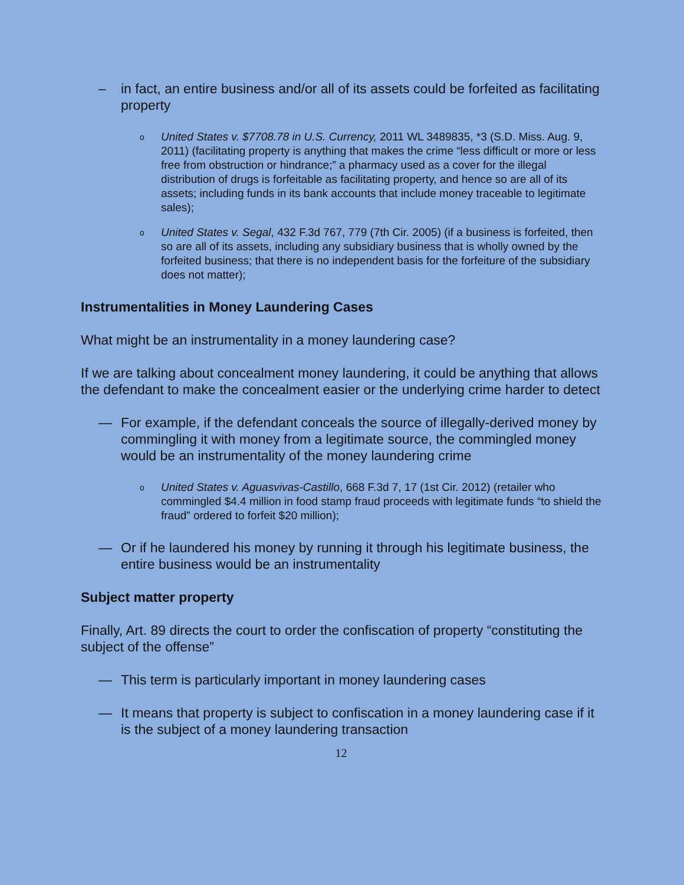– in fact, an entire business and/or all of its assets could be forfeited as facilitating property
o United States v. $7708.78 in U.S. Currency, 2011 WL 3489835, *3 (S.D. Miss. Aug. 9, 2011) (facilitating property is anything that makes the crime “less difficult or more or less free from obstruction or hindrance;” a pharmacy used as a cover for the illegal distribution of drugs is forfeitable as facilitating property, and hence so are all of its assets; including funds in its bank accounts that include money traceable to legitimate sales);
o United States v. Segal, 432 F.3d 767, 779 (7th Cir. 2005) (if a business is forfeited, then so are all of its assets, including any subsidiary business that is wholly owned by the forfeited business; that there is no independent basis for the forfeiture of the subsidiary does not matter);
Instrumentalities in Money Laundering Cases
What might be an instrumentality in a money laundering case?
If we are talking about concealment money laundering, it could be anything that allows the defendant to make the concealment easier or the underlying crime harder to detect
— For example, if the defendant conceals the source of illegally-derived money by commingling it with money from a legitimate source, the commingled money would be an instrumentality of the money laundering crime
o United States v. Aguasvivas-Castillo, 668 F.3d 7, 17 (1st Cir. 2012) (retailer who commingled $4.4 million in food stamp fraud proceeds with legitimate funds “to shield the fraud” ordered to forfeit $20 million);
— Or if he laundered his money by running it through his legitimate business, the entire business would be an instrumentality
Subject matter property
Finally, Art. 89 directs the court to order the confiscation of property “constituting the subject of the offense”
— This term is particularly important in money laundering cases
— It means that property is subject to confiscation in a money laundering case if it is the subject of a money laundering transaction
12